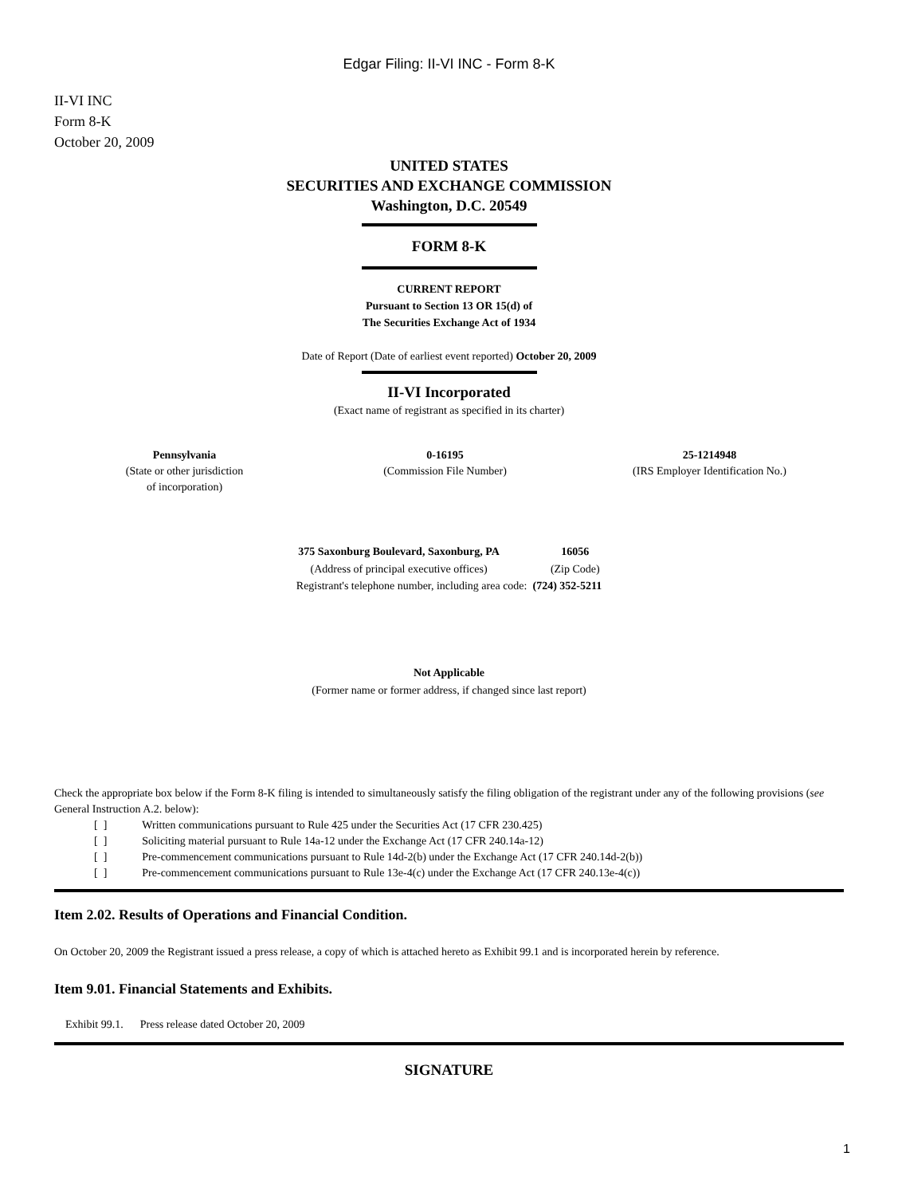Edgar Filing: II-VI INC - Form 8-K
II-VI INC
Form 8-K
October 20, 2009
UNITED STATES
SECURITIES AND EXCHANGE COMMISSION
Washington, D.C. 20549
FORM 8-K
CURRENT REPORT
Pursuant to Section 13 OR 15(d) of
The Securities Exchange Act of 1934
Date of Report (Date of earliest event reported) October 20, 2009
II-VI Incorporated
(Exact name of registrant as specified in its charter)
| Pennsylvania (State or other jurisdiction of incorporation) | 0-16195 (Commission File Number) | 25-1214948 (IRS Employer Identification No.) |
| 375 Saxonburg Boulevard, Saxonburg, PA | 16056 |
| (Address of principal executive offices) | (Zip Code) |
Registrant's telephone number, including area code: (724) 352-5211
Not Applicable
(Former name or former address, if changed since last report)
Check the appropriate box below if the Form 8-K filing is intended to simultaneously satisfy the filing obligation of the registrant under any of the following provisions (see General Instruction A.2. below):
| [ ] | Written communications pursuant to Rule 425 under the Securities Act (17 CFR 230.425) |
| [ ] | Soliciting material pursuant to Rule 14a-12 under the Exchange Act (17 CFR 240.14a-12) |
| [ ] | Pre-commencement communications pursuant to Rule 14d-2(b) under the Exchange Act (17 CFR 240.14d-2(b)) |
| [ ] | Pre-commencement communications pursuant to Rule 13e-4(c) under the Exchange Act (17 CFR 240.13e-4(c)) |
Item 2.02. Results of Operations and Financial Condition.
On October 20, 2009 the Registrant issued a press release, a copy of which is attached hereto as Exhibit 99.1 and is incorporated herein by reference.
Item 9.01. Financial Statements and Exhibits.
Exhibit 99.1. Press release dated October 20, 2009
SIGNATURE
1